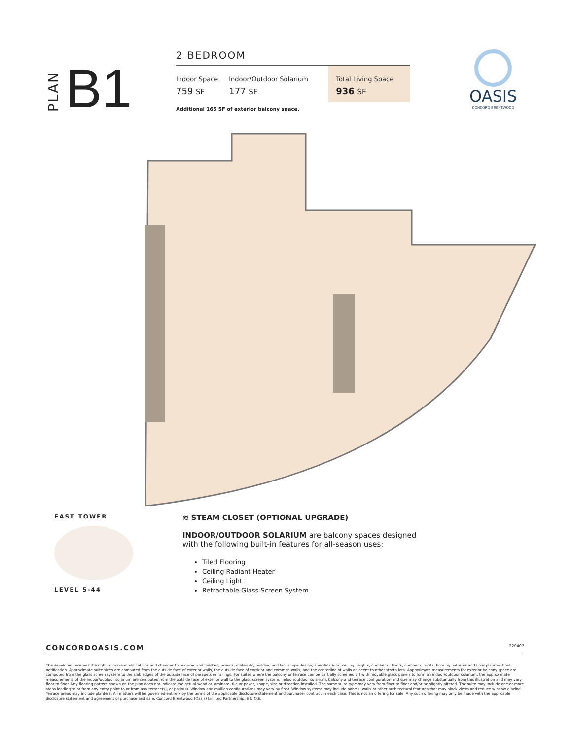PLAN B1
2 BEDROOM
| Indoor Space | Indoor/Outdoor Solarium | Total Living Space |
| --- | --- | --- |
| 759 SF | 177 SF | 936 SF |
Additional 165 SF of exterior balcony space.
OASIS
CONCORD BRENTWOOD
EAST TOWER
LEVEL 5-44
≋ STEAM CLOSET (OPTIONAL UPGRADE)
INDOOR/OUTDOOR SOLARIUM are balcony spaces designed
with the following built-in features for all-season uses:
Tiled Flooring
Ceiling Radiant Heater
Ceiling Light
Retractable Glass Screen System
CONCORDOASIS.COM 220407
The developer reserves the right to make modifications and changes to features and finishes, brands, materials, building and landscape design, specifications, ceiling heights, number of floors, number of units, flooring patterns and floor plans without notification. Approximate suite sizes are computed from the outside face of exterior walls, the outside face of corridor and common walls, and the centerline of walls adjacent to other strata lots. Approximate measurements for exterior balcony space are computed from the glass screen system to the slab edges of the outside face of parapets or railings. For suites where the balcony or terrace can be partially screened off with movable glass panels to form an indoor/outdoor solarium, the approximate measurements of the indoor/outdoor solarium are computed from the outside face of exterior wall to the glass screen system. Indoor/outdoor solarium, balcony and terrace configuration and size may change substantially from this illustration and may vary floor to floor. Any flooring pattern shown on the plan does not indicate the actual wood or laminate, tile or paver, shape, size or direction installed. The same suite type may vary from floor to floor and/or be slightly altered. The suite may include one or more steps leading to or from any entry point to or from any terrace(s), or patio(s). Window and mullion configurations may vary by floor. Window systems may include panels, walls or other architectural features that may block views and reduce window glazing. Terrace areas may include planters. All matters will be governed entirely by the terms of the applicable disclosure statement and purchaser contract in each case. This is not an offering for sale. Any such offering may only be made with the applicable disclosure statement and agreement of purchase and sale. Concord Brentwood (Oasis) Limited Partnership. E & O.E.